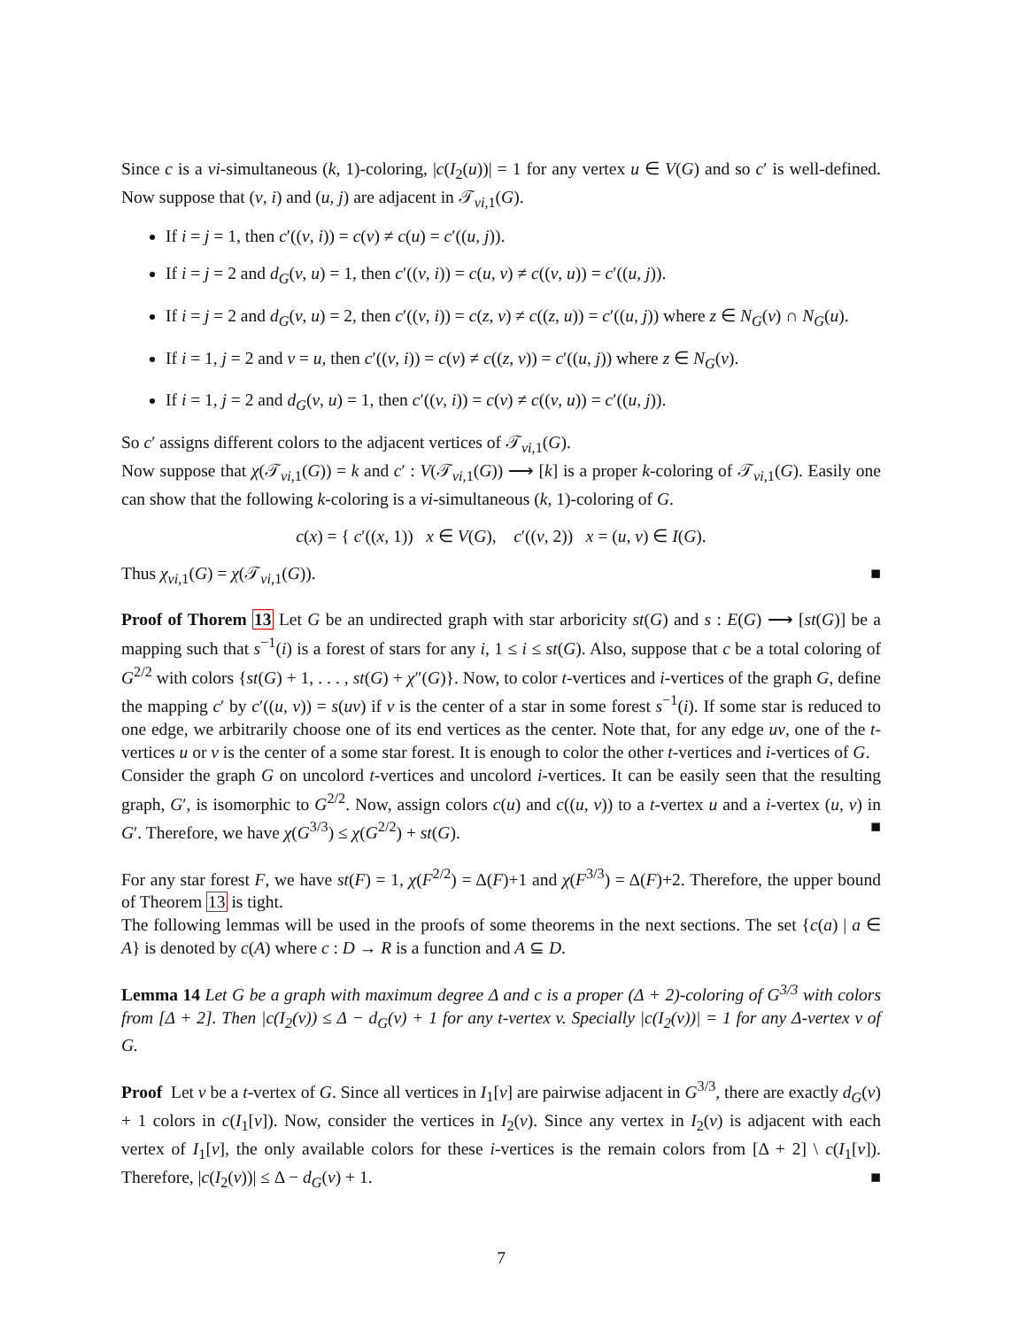Since c is a vi-simultaneous (k, 1)-coloring, |c(I<sub>2</sub>(u))| = 1 for any vertex u ∈ V(G) and so c′ is well-defined. Now suppose that (v, i) and (u, j) are adjacent in 𝒯<sub>vi,1</sub>(G).
If i = j = 1, then c′((v, i)) = c(v) ≠ c(u) = c′((u, j)).
If i = j = 2 and d<sub>G</sub>(v, u) = 1, then c′((v, i)) = c(u, v) ≠ c((v, u)) = c′((u, j)).
If i = j = 2 and d<sub>G</sub>(v, u) = 2, then c′((v, i)) = c(z, v) ≠ c((z, u)) = c′((u, j)) where z ∈ N<sub>G</sub>(v) ∩ N<sub>G</sub>(u).
If i = 1, j = 2 and v = u, then c′((v, i)) = c(v) ≠ c((z, v)) = c′((u, j)) where z ∈ N<sub>G</sub>(v).
If i = 1, j = 2 and d<sub>G</sub>(v, u) = 1, then c′((v, i)) = c(v) ≠ c((v, u)) = c′((u, j)).
So c′ assigns different colors to the adjacent vertices of 𝒯<sub>vi,1</sub>(G).
Now suppose that χ(𝒯<sub>vi,1</sub>(G)) = k and c′ : V(𝒯<sub>vi,1</sub>(G)) ⟶ [k] is a proper k-coloring of 𝒯<sub>vi,1</sub>(G). Easily one can show that the following k-coloring is a vi-simultaneous (k, 1)-coloring of G.
c(x) = { c′((x, 1)) x ∈ V(G), c′((v, 2)) x = (u, v) ∈ I(G).
Thus χ<sub>vi,1</sub>(G) = χ(𝒯<sub>vi,1</sub>(G)). ■
Proof of Thorem 13 Let G be an undirected graph with star arboricity st(G) and s : E(G) ⟶ [st(G)] be a mapping such that s<sup>−1</sup>(i) is a forest of stars for any i, 1 ≤ i ≤ st(G). Also, suppose that c be a total coloring of G<sup>2/2</sup> with colors {st(G) + 1, . . . , st(G) + χ″(G)}. Now, to color t-vertices and i-vertices of the graph G, define the mapping c′ by c′((u, v)) = s(uv) if v is the center of a star in some forest s<sup>−1</sup>(i). If some star is reduced to one edge, we arbitrarily choose one of its end vertices as the center. Note that, for any edge uv, one of the t-vertices u or v is the center of a some star forest. It is enough to color the other t-vertices and i-vertices of G.
Consider the graph G on uncolord t-vertices and uncolord i-vertices. It can be easily seen that the resulting graph, G′, is isomorphic to G<sup>2/2</sup>. Now, assign colors c(u) and c((u, v)) to a t-vertex u and a i-vertex (u, v) in G′. Therefore, we have χ(G<sup>3/3</sup>) ≤ χ(G<sup>2/2</sup>) + st(G). ■
For any star forest F, we have st(F) = 1, χ(F<sup>2/2</sup>) = Δ(F)+1 and χ(F<sup>3/3</sup>) = Δ(F)+2. Therefore, the upper bound of Theorem 13 is tight.
The following lemmas will be used in the proofs of some theorems in the next sections. The set {c(a) | a ∈ A} is denoted by c(A) where c : D → R is a function and A ⊆ D.
Lemma 14 Let G be a graph with maximum degree Δ and c is a proper (Δ + 2)-coloring of G<sup>3/3</sup> with colors from [Δ + 2]. Then |c(I<sub>2</sub>(v)) ≤ Δ − d<sub>G</sub>(v) + 1 for any t-vertex v. Specially |c(I<sub>2</sub>(v))| = 1 for any Δ-vertex v of G.
Proof Let v be a t-vertex of G. Since all vertices in I<sub>1</sub>[v] are pairwise adjacent in G<sup>3/3</sup>, there are exactly d<sub>G</sub>(v) + 1 colors in c(I<sub>1</sub>[v]). Now, consider the vertices in I<sub>2</sub>(v). Since any vertex in I<sub>2</sub>(v) is adjacent with each vertex of I<sub>1</sub>[v], the only available colors for these i-vertices is the remain colors from [Δ + 2] \ c(I<sub>1</sub>[v]). Therefore, |c(I<sub>2</sub>(v))| ≤ Δ − d<sub>G</sub>(v) + 1. ■
7